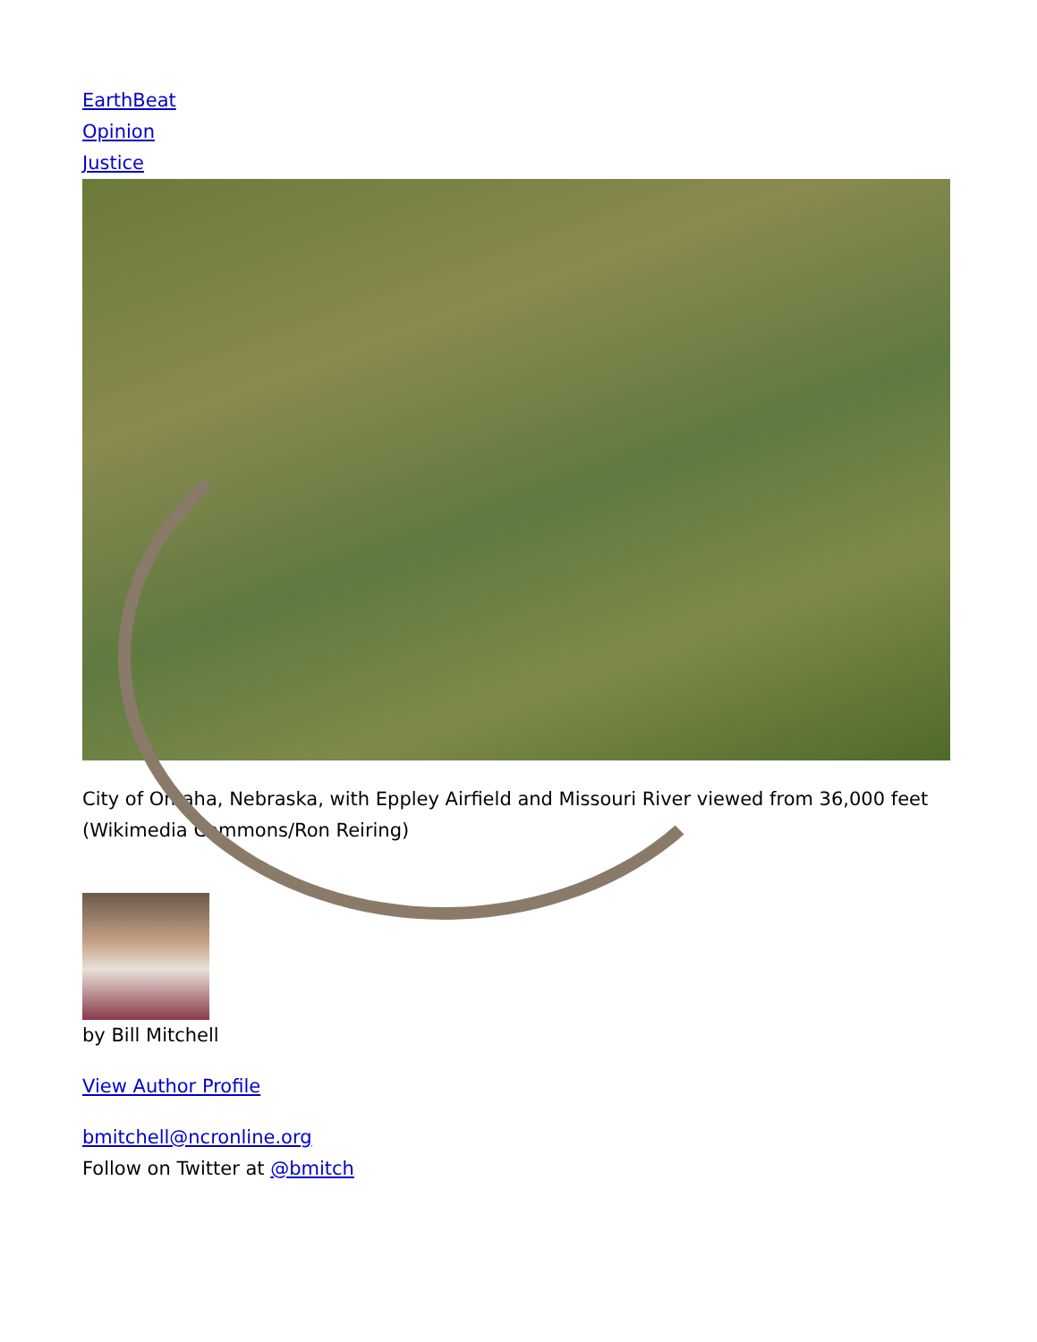EarthBeat
Opinion
Justice
City of Omaha, Nebraska, with Eppley Airfield and Missouri River viewed from 36,000 feet (Wikimedia Commons/Ron Reiring)
by Bill Mitchell
View Author Profile
bmitchell@ncronline.org
Follow on Twitter at @bmitch